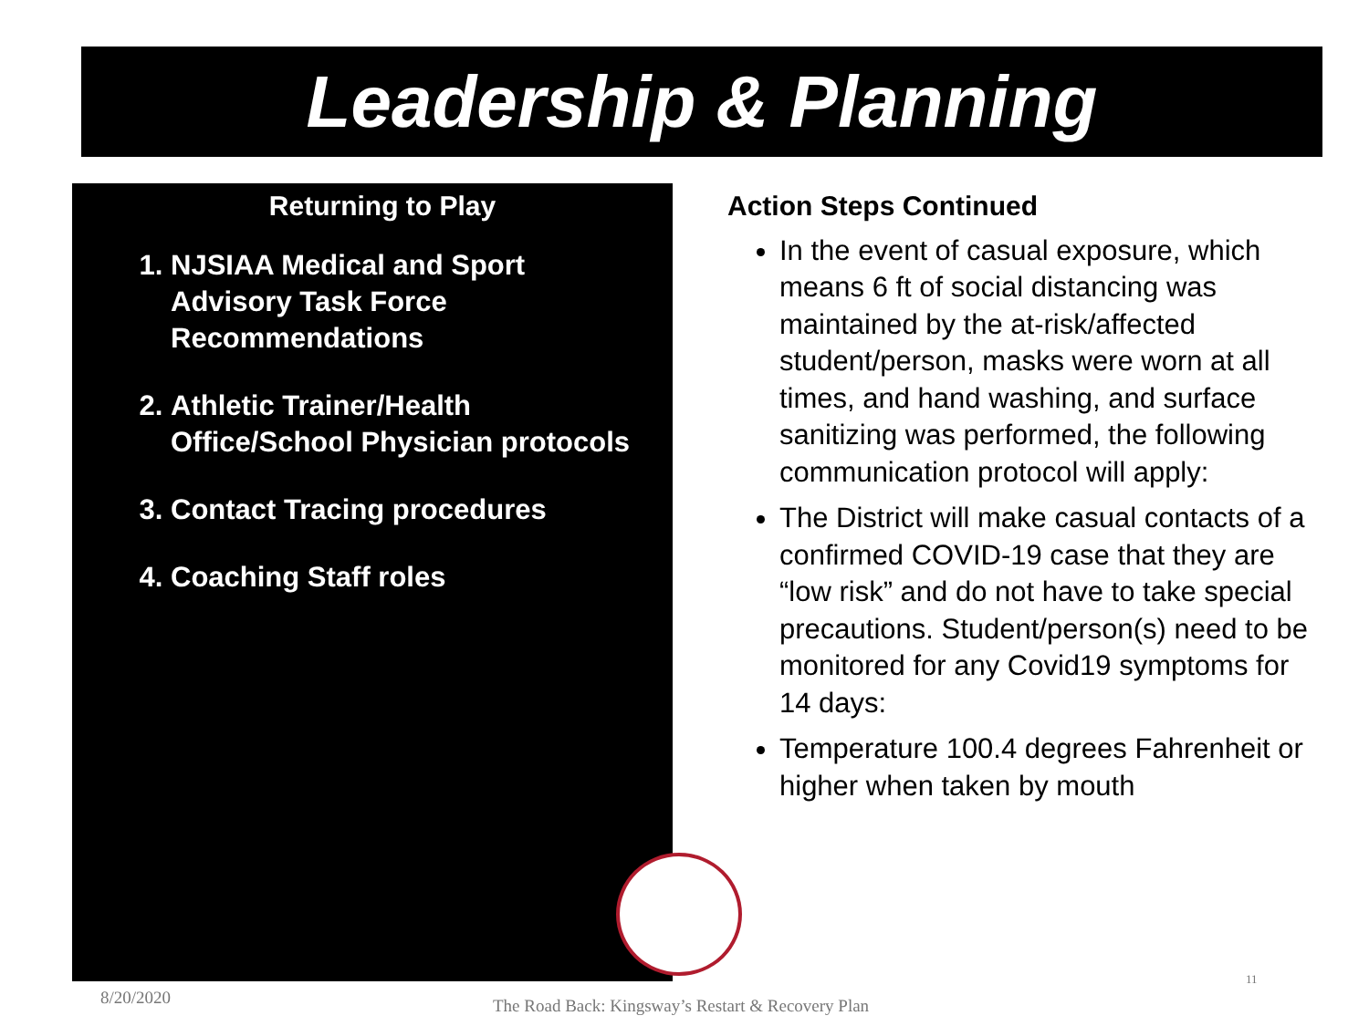Leadership & Planning
Returning to Play
1. NJSIAA Medical and Sport Advisory Task Force Recommendations
2. Athletic Trainer/Health Office/School Physician protocols
3. Contact Tracing procedures
4. Coaching Staff roles
Action Steps Continued
In the event of casual exposure, which means 6 ft of social distancing was maintained by the at-risk/affected student/person, masks were worn at all times, and hand washing, and surface sanitizing was performed, the following communication protocol will apply:
The District will make casual contacts of a confirmed COVID-19 case that they are “low risk” and do not have to take special precautions. Student/person(s) need to be monitored for any Covid19 symptoms for 14 days:
Temperature 100.4 degrees Fahrenheit or higher when taken by mouth
8/20/2020
The Road Back: Kingsway’s Restart & Recovery Plan
11